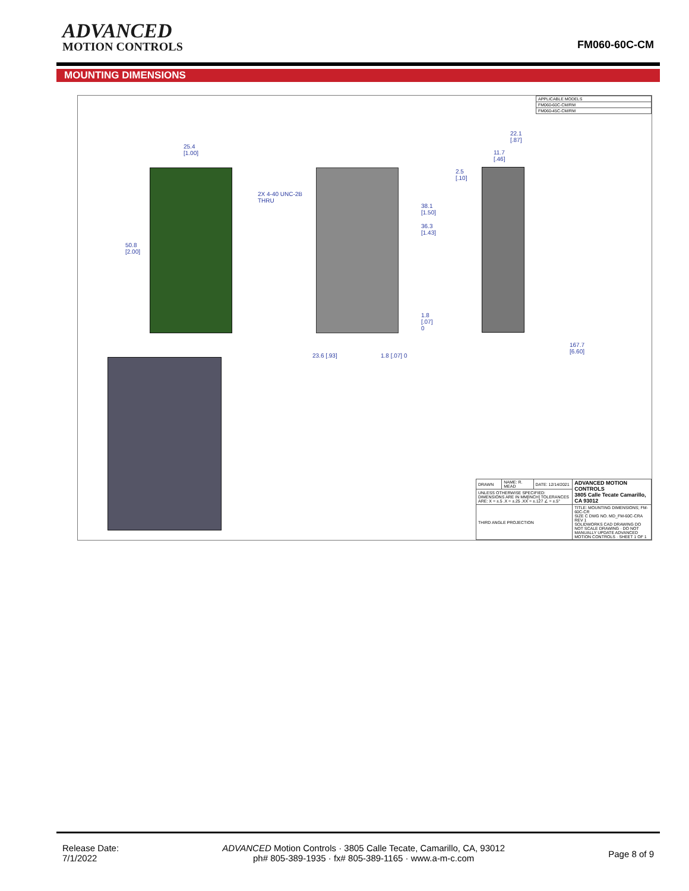ADVANCED
MOTION CONTROLS
FM060-60C-CM
MOUNTING DIMENSIONS
| APPLICABLE MODELS |
| FM060-60C-CM/RM |
| FM060-45C-CM/RM |
25.4
[1.00]
50.8
[2.00]
2X 4-40 UNC-2B
THRU
38.1
[1.50]
36.3
[1.43]
1.8
[.07]
0
23.6 [.93] 1.8 [.07] 0
22.1
[.87]
11.7
[.46]
2.5
[.10]
167.7
[6.60]
| DRAWN | NAME: R. MEAD | DATE: 12/14/2021 | ADVANCED MOTION CONTROLS 3805 Calle Tecate Camarillo, CA 93012 |
| UNLESS OTHERWISE SPECIFIED: DIMENSIONS ARE IN MM[INCH] TOLERANCES ARE: X = ±.5 .X = ±.25 .XX = ±.127 ∠ = ±.5° | | | |
| THIRD ANGLE PROJECTION | | | TITLE: MOUNTING DIMENSIONS; FM-60C-CR SIZE C DWG NO. MD_FM-60C-CRA REV 1 SOLIDWORKS CAD DRAWING DO NOT SCALE DRAWING · DO NOT MANUALLY UPDATE ADVANCED MOTION CONTROLS · SHEET 1 OF 1 |
Release Date:
7/1/2022
ADVANCED Motion Controls · 3805 Calle Tecate, Camarillo, CA, 93012
ph# 805-389-1935 · fx# 805-389-1165 · www.a-m-c.com
Page 8 of 9